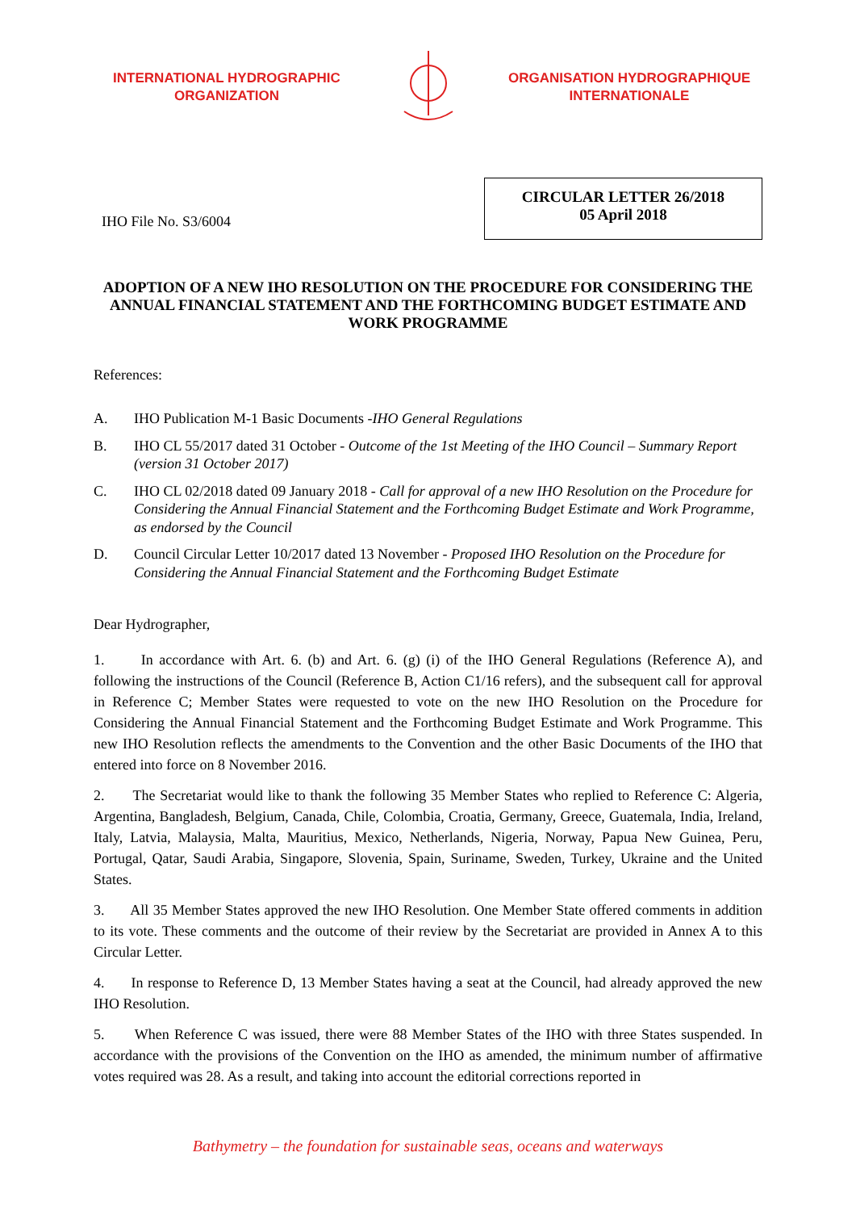INTERNATIONAL HYDROGRAPHIC
ORGANIZATION
ORGANISATION HYDROGRAPHIQUE
INTERNATIONALE
IHO File No. S3/6004
CIRCULAR LETTER 26/2018
05 April 2018
ADOPTION OF A NEW IHO RESOLUTION ON THE PROCEDURE FOR CONSIDERING THE ANNUAL FINANCIAL STATEMENT AND THE FORTHCOMING BUDGET ESTIMATE AND WORK PROGRAMME
References:
A. IHO Publication M-1 Basic Documents -IHO General Regulations
B. IHO CL 55/2017 dated 31 October - Outcome of the 1st Meeting of the IHO Council – Summary Report (version 31 October 2017)
C. IHO CL 02/2018 dated 09 January 2018 - Call for approval of a new IHO Resolution on the Procedure for Considering the Annual Financial Statement and the Forthcoming Budget Estimate and Work Programme, as endorsed by the Council
D. Council Circular Letter 10/2017 dated 13 November - Proposed IHO Resolution on the Procedure for Considering the Annual Financial Statement and the Forthcoming Budget Estimate
Dear Hydrographer,
1. In accordance with Art. 6. (b) and Art. 6. (g) (i) of the IHO General Regulations (Reference A), and following the instructions of the Council (Reference B, Action C1/16 refers), and the subsequent call for approval in Reference C; Member States were requested to vote on the new IHO Resolution on the Procedure for Considering the Annual Financial Statement and the Forthcoming Budget Estimate and Work Programme. This new IHO Resolution reflects the amendments to the Convention and the other Basic Documents of the IHO that entered into force on 8 November 2016.
2. The Secretariat would like to thank the following 35 Member States who replied to Reference C: Algeria, Argentina, Bangladesh, Belgium, Canada, Chile, Colombia, Croatia, Germany, Greece, Guatemala, India, Ireland, Italy, Latvia, Malaysia, Malta, Mauritius, Mexico, Netherlands, Nigeria, Norway, Papua New Guinea, Peru, Portugal, Qatar, Saudi Arabia, Singapore, Slovenia, Spain, Suriname, Sweden, Turkey, Ukraine and the United States.
3. All 35 Member States approved the new IHO Resolution. One Member State offered comments in addition to its vote. These comments and the outcome of their review by the Secretariat are provided in Annex A to this Circular Letter.
4. In response to Reference D, 13 Member States having a seat at the Council, had already approved the new IHO Resolution.
5. When Reference C was issued, there were 88 Member States of the IHO with three States suspended. In accordance with the provisions of the Convention on the IHO as amended, the minimum number of affirmative votes required was 28. As a result, and taking into account the editorial corrections reported in
Bathymetry – the foundation for sustainable seas, oceans and waterways